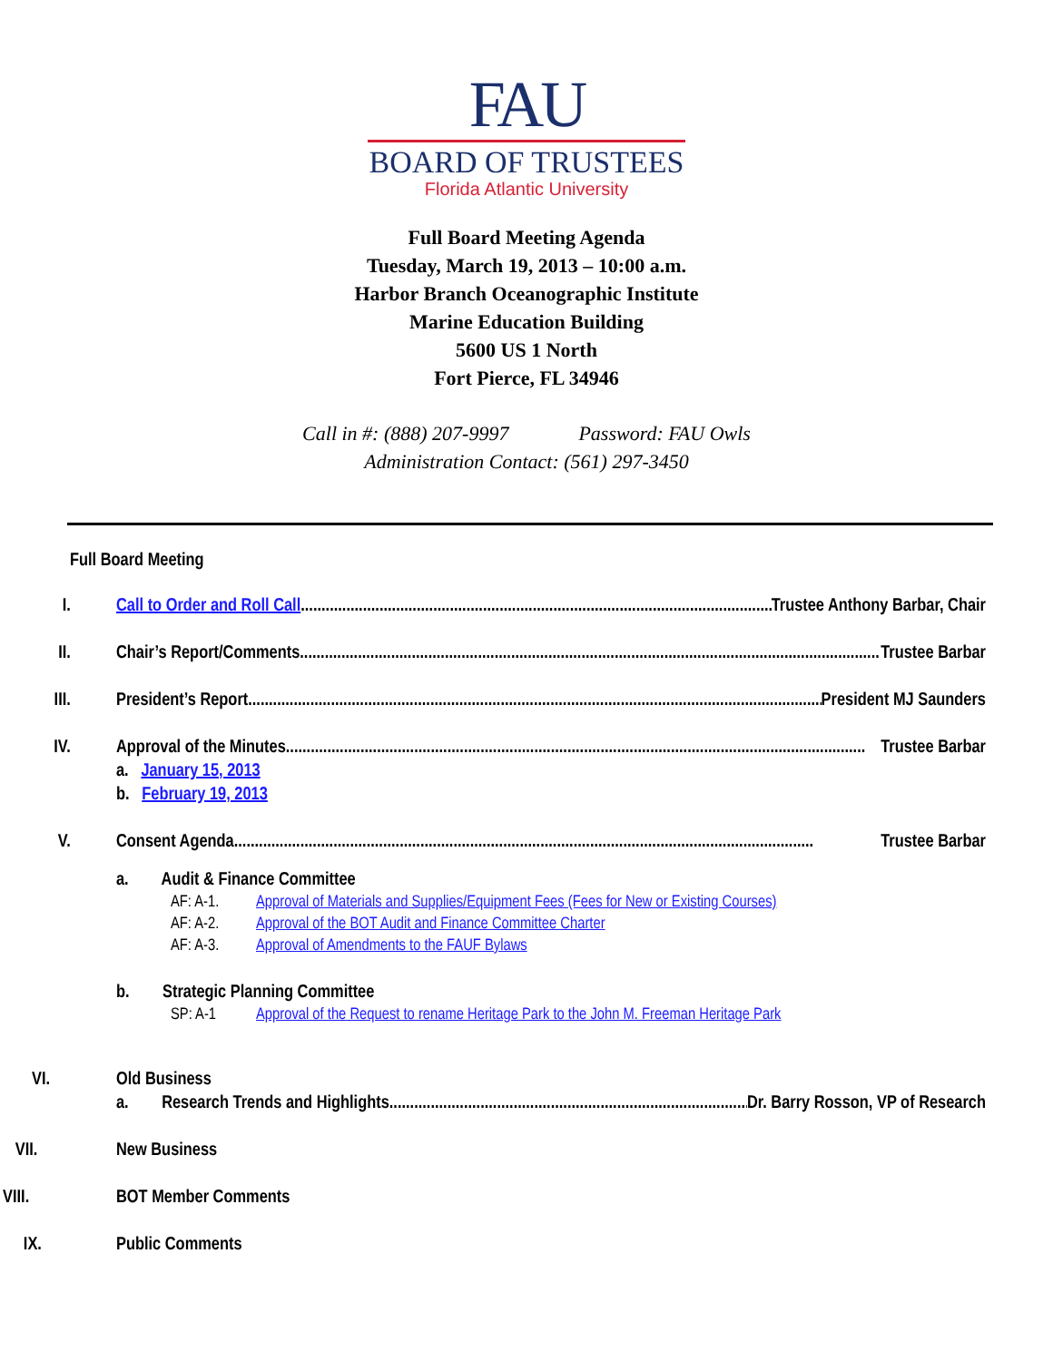FAU
BOARD OF TRUSTEES
Florida Atlantic University
Full Board Meeting Agenda
Tuesday, March 19, 2013 – 10:00 a.m.
Harbor Branch Oceanographic Institute
Marine Education Building
5600 US 1 North
Fort Pierce, FL 34946
Call in #: (888) 207-9997 Password: FAU Owls
Administration Contact: (561) 297-3450
Full Board Meeting
I. Call to Order and Roll Call............................................................................................................................ Trustee Anthony Barbar, Chair
II. Chair’s Report/Comments............................................................................................................................................ Trustee Barbar
III. President’s Report ............................................................................................................................................ President MJ Saunders
IV. Approval of the Minutes ............................................................................................................................................ Trustee Barbar
a. January 15, 2013
b. February 19, 2013
V. Consent Agenda ............................................................................................................................................ Trustee Barbar
a. Audit & Finance Committee
AF: A-1. Approval of Materials and Supplies/Equipment Fees (Fees for New or Existing Courses)
AF: A-2. Approval of the BOT Audit and Finance Committee Charter
AF: A-3. Approval of Amendments to the FAUF Bylaws
b. Strategic Planning Committee
SP: A-1 Approval of the Request to rename Heritage Park to the John M. Freeman Heritage Park
VI. Old Business
a. Research Trends and Highlights ............................................................................................ Dr. Barry Rosson, VP of Research
VII. New Business
VIII. BOT Member Comments
IX. Public Comments